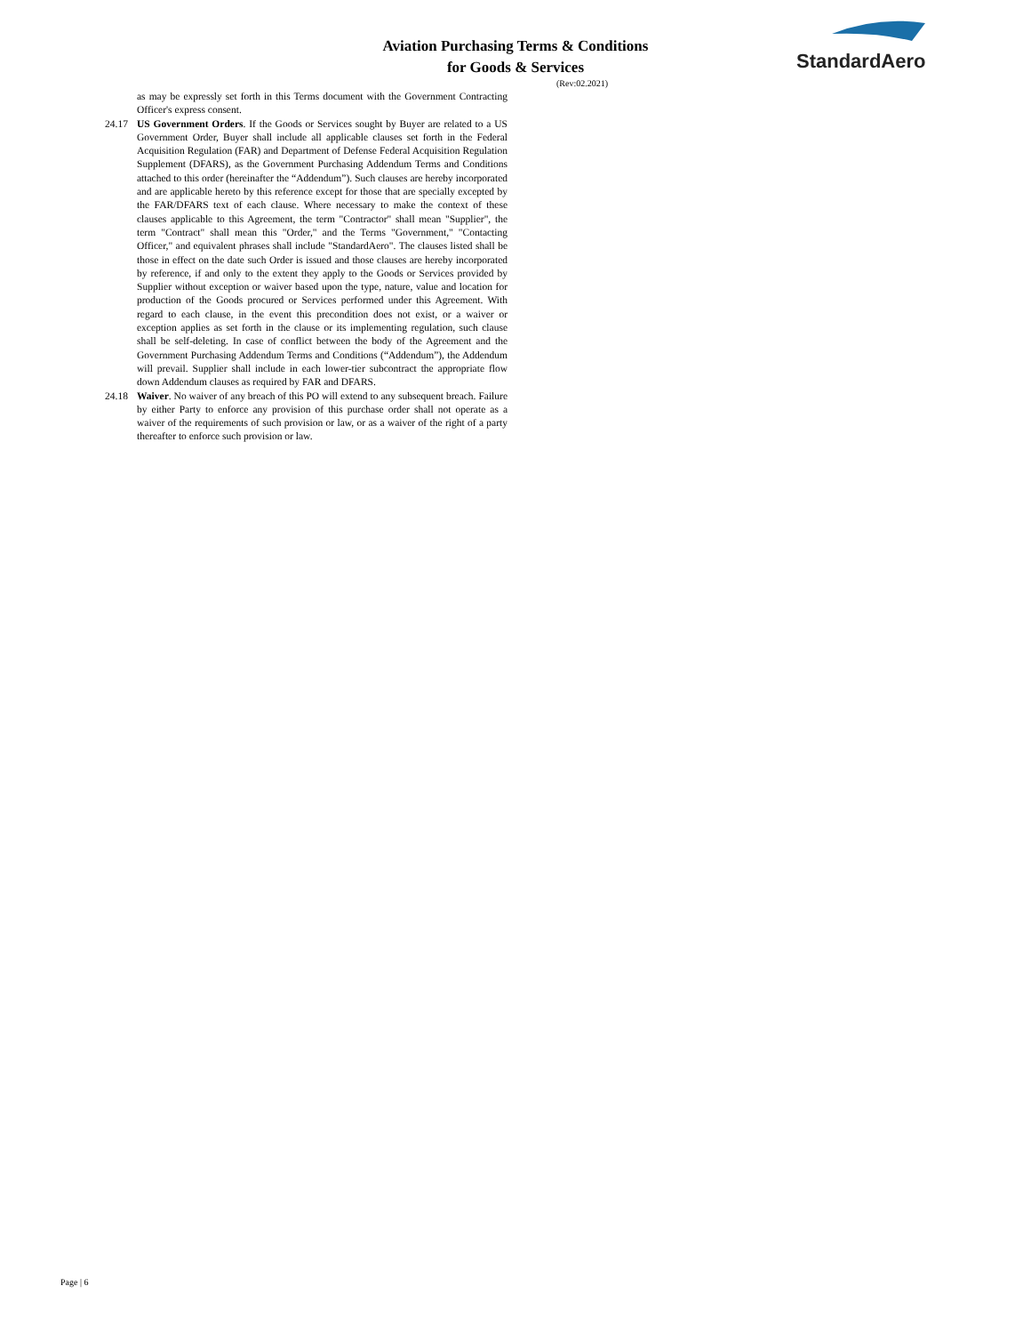Aviation Purchasing Terms & Conditions
for Goods & Services
(Rev:02.2021)
StandardAero
as may be expressly set forth in this Terms document with the Government Contracting Officer's express consent.
24.17 US Government Orders. If the Goods or Services sought by Buyer are related to a US Government Order, Buyer shall include all applicable clauses set forth in the Federal Acquisition Regulation (FAR) and Department of Defense Federal Acquisition Regulation Supplement (DFARS), as the Government Purchasing Addendum Terms and Conditions attached to this order (hereinafter the “Addendum”). Such clauses are hereby incorporated and are applicable hereto by this reference except for those that are specially excepted by the FAR/DFARS text of each clause. Where necessary to make the context of these clauses applicable to this Agreement, the term "Contractor" shall mean "Supplier", the term "Contract" shall mean this "Order," and the Terms "Government," "Contacting Officer," and equivalent phrases shall include "StandardAero". The clauses listed shall be those in effect on the date such Order is issued and those clauses are hereby incorporated by reference, if and only to the extent they apply to the Goods or Services provided by Supplier without exception or waiver based upon the type, nature, value and location for production of the Goods procured or Services performed under this Agreement. With regard to each clause, in the event this precondition does not exist, or a waiver or exception applies as set forth in the clause or its implementing regulation, such clause shall be self-deleting. In case of conflict between the body of the Agreement and the Government Purchasing Addendum Terms and Conditions (“Addendum”), the Addendum will prevail. Supplier shall include in each lower-tier subcontract the appropriate flow down Addendum clauses as required by FAR and DFARS.
24.18 Waiver. No waiver of any breach of this PO will extend to any subsequent breach. Failure by either Party to enforce any provision of this purchase order shall not operate as a waiver of the requirements of such provision or law, or as a waiver of the right of a party thereafter to enforce such provision or law.
Page | 6